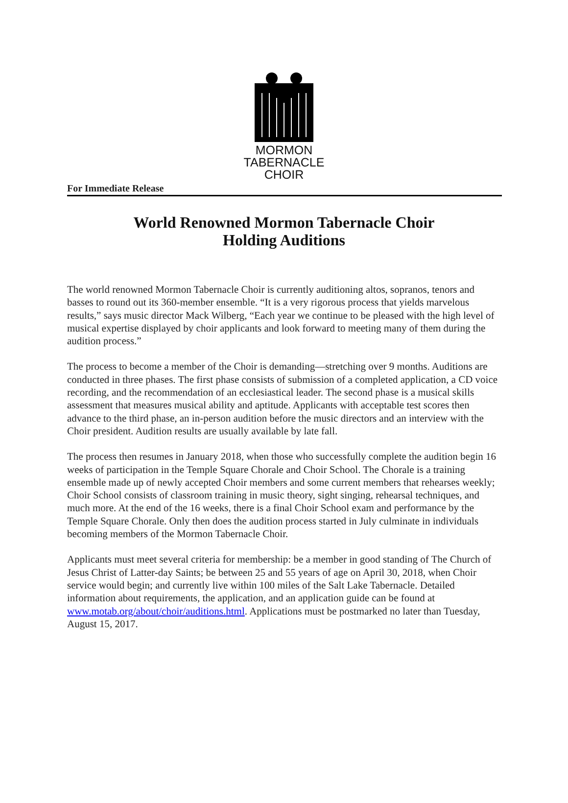MORMON
TABERNACLE
CHOIR
For Immediate Release
World Renowned Mormon Tabernacle Choir
Holding Auditions
The world renowned Mormon Tabernacle Choir is currently auditioning altos, sopranos, tenors and basses to round out its 360-member ensemble. “It is a very rigorous process that yields marvelous results,” says music director Mack Wilberg, “Each year we continue to be pleased with the high level of musical expertise displayed by choir applicants and look forward to meeting many of them during the audition process.”
The process to become a member of the Choir is demanding—stretching over 9 months. Auditions are conducted in three phases. The first phase consists of submission of a completed application, a CD voice recording, and the recommendation of an ecclesiastical leader. The second phase is a musical skills assessment that measures musical ability and aptitude. Applicants with acceptable test scores then advance to the third phase, an in-person audition before the music directors and an interview with the Choir president. Audition results are usually available by late fall.
The process then resumes in January 2018, when those who successfully complete the audition begin 16 weeks of participation in the Temple Square Chorale and Choir School. The Chorale is a training ensemble made up of newly accepted Choir members and some current members that rehearses weekly; Choir School consists of classroom training in music theory, sight singing, rehearsal techniques, and much more. At the end of the 16 weeks, there is a final Choir School exam and performance by the Temple Square Chorale. Only then does the audition process started in July culminate in individuals becoming members of the Mormon Tabernacle Choir.
Applicants must meet several criteria for membership: be a member in good standing of The Church of Jesus Christ of Latter-day Saints; be between 25 and 55 years of age on April 30, 2018, when Choir service would begin; and currently live within 100 miles of the Salt Lake Tabernacle. Detailed information about requirements, the application, and an application guide can be found at www.motab.org/about/choir/auditions.html. Applications must be postmarked no later than Tuesday, August 15, 2017.